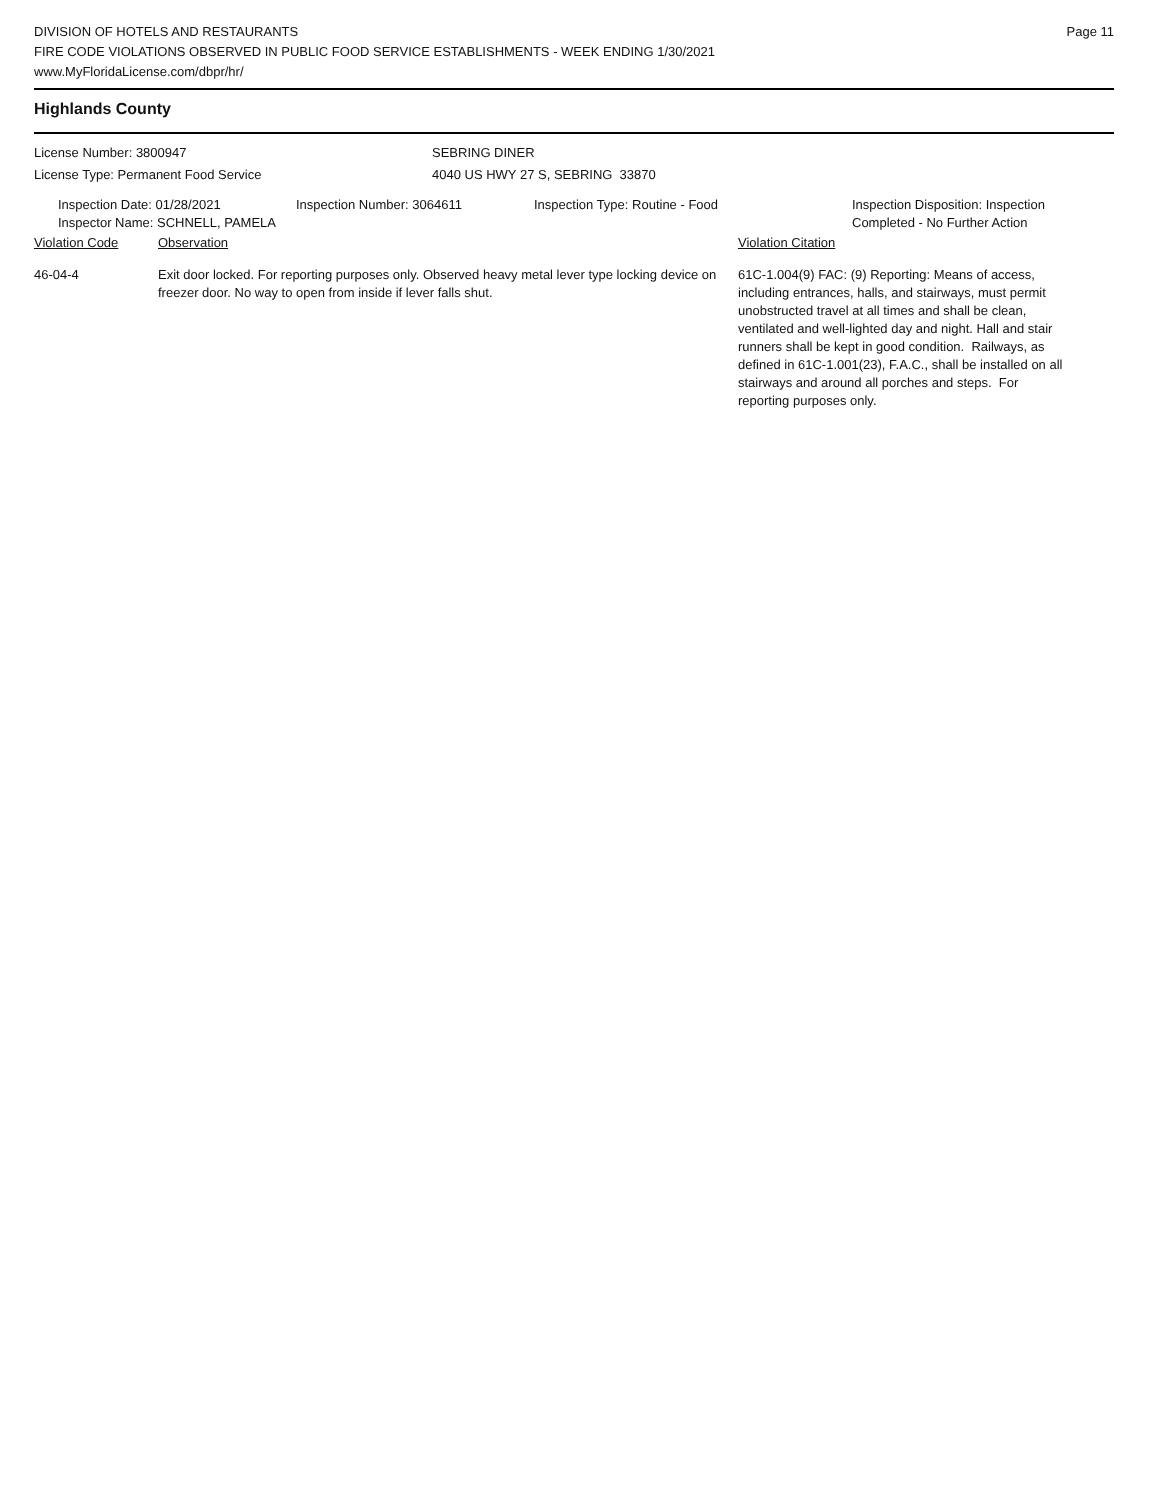DIVISION OF HOTELS AND RESTAURANTS
FIRE CODE VIOLATIONS OBSERVED IN PUBLIC FOOD SERVICE ESTABLISHMENTS - WEEK ENDING 1/30/2021
www.MyFloridaLicense.com/dbpr/hr/
Page 11
Highlands County
License Number: 3800947
License Type: Permanent Food Service
SEBRING DINER
4040 US HWY 27 S, SEBRING 33870
Inspection Date: 01/28/2021
Inspector Name: SCHNELL, PAMELA
Inspection Number: 3064611 Inspection Type: Routine - Food Inspection Disposition: Inspection
Completed - No Further Action
Violation Code Observation Violation Citation
46-04-4 Exit door locked. For reporting purposes only. Observed heavy metal lever type locking device on freezer door. No way to open from inside if lever falls shut.
61C-1.004(9) FAC: (9) Reporting: Means of access, including entrances, halls, and stairways, must permit unobstructed travel at all times and shall be clean, ventilated and well-lighted day and night. Hall and stair runners shall be kept in good condition. Railways, as defined in 61C-1.001(23), F.A.C., shall be installed on all stairways and around all porches and steps. For reporting purposes only.